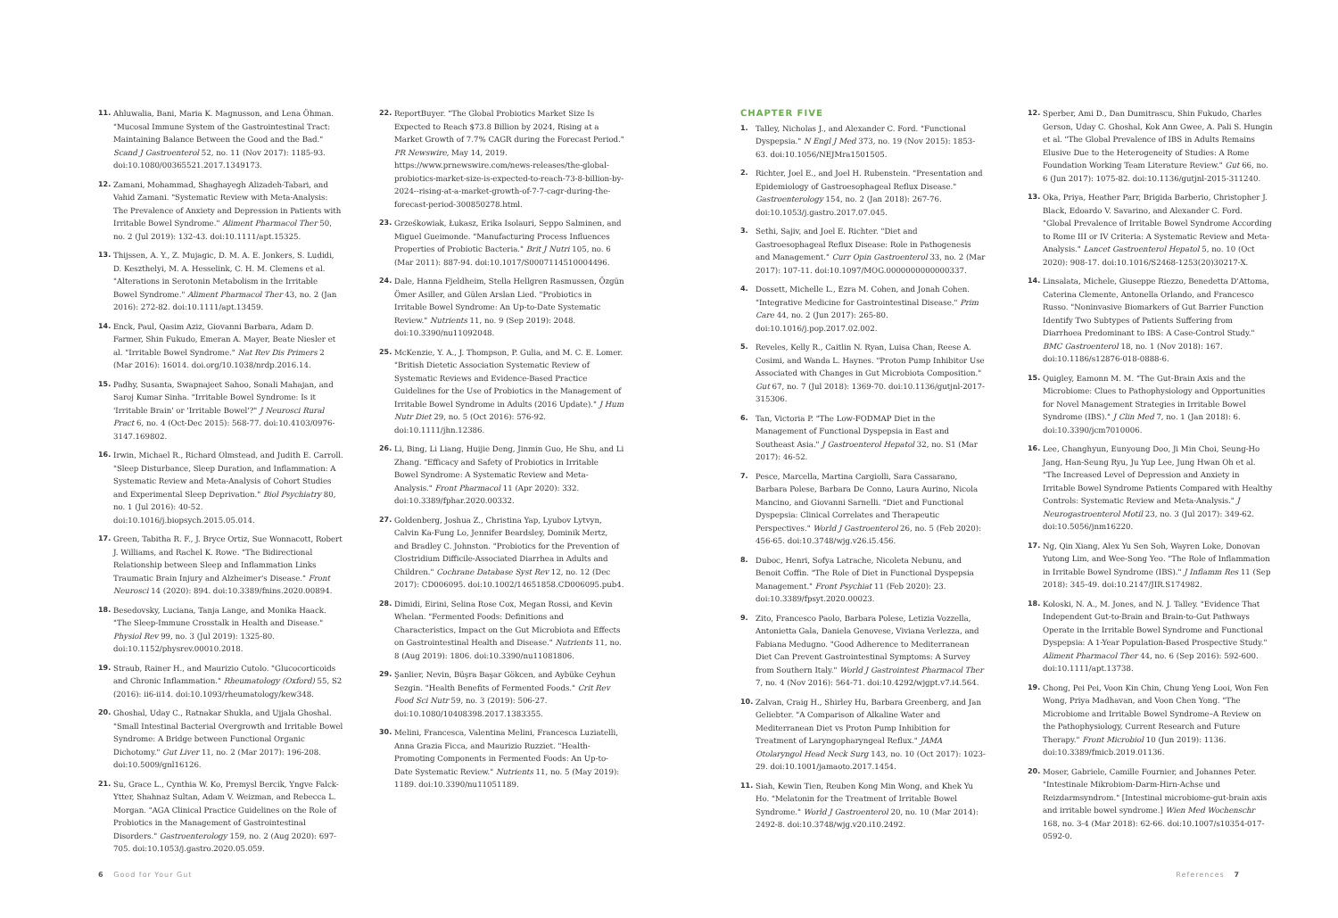11. Ahluwalia, Bani, Maria K. Magnusson, and Lena Öhman. "Mucosal Immune System of the Gastrointestinal Tract: Maintaining Balance Between the Good and the Bad." Scand J Gastroenterol 52, no. 11 (Nov 2017): 1185-93. doi:10.1080/00365521.2017.1349173.
12. Zamani, Mohammad, Shaghayegh Alizadeh-Tabari, and Vahid Zamani. "Systematic Review with Meta-Analysis: The Prevalence of Anxiety and Depression in Patients with Irritable Bowel Syndrome." Aliment Pharmacol Ther 50, no. 2 (Jul 2019): 132-43. doi:10.1111/apt.15325.
13. Thijssen, A. Y., Z. Mujagic, D. M. A. E. Jonkers, S. Ludidi, D. Keszthelyi, M. A. Hesselink, C. H. M. Clemens et al. "Alterations in Serotonin Metabolism in the Irritable Bowel Syndrome." Aliment Pharmacol Ther 43, no. 2 (Jan 2016): 272-82. doi:10.1111/apt.13459.
14. Enck, Paul, Qasim Aziz, Giovanni Barbara, Adam D. Farmer, Shin Fukudo, Emeran A. Mayer, Beate Niesler et al. "Irritable Bowel Syndrome." Nat Rev Dis Primers 2 (Mar 2016): 16014. doi.org/10.1038/nrdp.2016.14.
15. Padhy, Susanta, Swapnajeet Sahoo, Sonali Mahajan, and Saroj Kumar Sinha. "Irritable Bowel Syndrome: Is it 'Irritable Brain' or 'Irritable Bowel'?" J Neurosci Rural Pract 6, no. 4 (Oct-Dec 2015): 568-77. doi:10.4103/0976-3147.169802.
16. Irwin, Michael R., Richard Olmstead, and Judith E. Carroll. "Sleep Disturbance, Sleep Duration, and Inflammation: A Systematic Review and Meta-Analysis of Cohort Studies and Experimental Sleep Deprivation." Biol Psychiatry 80, no. 1 (Jul 2016): 40-52. doi:10.1016/j.biopsych.2015.05.014.
17. Green, Tabitha R. F., J. Bryce Ortiz, Sue Wonnacott, Robert J. Williams, and Rachel K. Rowe. "The Bidirectional Relationship between Sleep and Inflammation Links Traumatic Brain Injury and Alzheimer's Disease." Front Neurosci 14 (2020): 894. doi:10.3389/fnins.2020.00894.
18. Besedovsky, Luciana, Tanja Lange, and Monika Haack. "The Sleep-Immune Crosstalk in Health and Disease." Physiol Rev 99, no. 3 (Jul 2019): 1325-80. doi:10.1152/physrev.00010.2018.
19. Straub, Rainer H., and Maurizio Cutolo. "Glucocorticoids and Chronic Inflammation." Rheumatology (Oxford) 55, S2 (2016): ii6-ii14. doi:10.1093/rheumatology/kew348.
20. Ghoshal, Uday C., Ratnakar Shukla, and Ujjala Ghoshal. "Small Intestinal Bacterial Overgrowth and Irritable Bowel Syndrome: A Bridge between Functional Organic Dichotomy." Gut Liver 11, no. 2 (Mar 2017): 196-208. doi:10.5009/gnl16126.
21. Su, Grace L., Cynthia W. Ko, Premysl Bercik, Yngve Falck-Ytter, Shahnaz Sultan, Adam V. Weizman, and Rebecca L. Morgan. "AGA Clinical Practice Guidelines on the Role of Probiotics in the Management of Gastrointestinal Disorders." Gastroenterology 159, no. 2 (Aug 2020): 697-705. doi:10.1053/j.gastro.2020.05.059.
22. ReportBuyer. "The Global Probiotics Market Size Is Expected to Reach $73.8 Billion by 2024, Rising at a Market Growth of 7.7% CAGR during the Forecast Period." PR Newswire, May 14, 2019. https://www.prnewswire.com/news-releases/the-global-probiotics-market-size-is-expected-to-reach-73-8-billion-by-2024--rising-at-a-market-growth-of-7-7-cagr-during-the-forecast-period-300850278.html.
23. Grześkowiak, Łukasz, Erika Isolauri, Seppo Salminen, and Miguel Gueimonde. "Manufacturing Process Influences Properties of Probiotic Bacteria." Brit J Nutri 105, no. 6 (Mar 2011): 887-94. doi:10.1017/S0007114510004496.
24. Dale, Hanna Fjeldheim, Stella Hellgren Rasmussen, Özgün Ömer Asiller, and Gülen Arslan Lied. "Probiotics in Irritable Bowel Syndrome: An Up-to-Date Systematic Review." Nutrients 11, no. 9 (Sep 2019): 2048. doi:10.3390/nu11092048.
25. McKenzie, Y. A., J. Thompson, P. Gulia, and M. C. E. Lomer. "British Dietetic Association Systematic Review of Systematic Reviews and Evidence-Based Practice Guidelines for the Use of Probiotics in the Management of Irritable Bowel Syndrome in Adults (2016 Update)." J Hum Nutr Diet 29, no. 5 (Oct 2016): 576-92. doi:10.1111/jhn.12386.
26. Li, Bing, Li Liang, Huijie Deng, Jinmin Guo, He Shu, and Li Zhang. "Efficacy and Safety of Probiotics in Irritable Bowel Syndrome: A Systematic Review and Meta-Analysis." Front Pharmacol 11 (Apr 2020): 332. doi:10.3389/fphar.2020.00332.
27. Goldenberg, Joshua Z., Christina Yap, Lyubov Lytvyn, Calvin Ka-Fung Lo, Jennifer Beardsley, Dominik Mertz, and Bradley C. Johnston. "Probiotics for the Prevention of Clostridium Difficile-Associated Diarrhea in Adults and Children." Cochrane Database Syst Rev 12, no. 12 (Dec 2017): CD006095. doi:10.1002/14651858.CD006095.pub4.
28. Dimidi, Eirini, Selina Rose Cox, Megan Rossi, and Kevin Whelan. "Fermented Foods: Definitions and Characteristics, Impact on the Gut Microbiota and Effects on Gastrointestinal Health and Disease." Nutrients 11, no. 8 (Aug 2019): 1806. doi:10.3390/nu11081806.
29. Şanlier, Nevin, Büşra Başar Gökcen, and Aybüke Ceyhun Sezgin. "Health Benefits of Fermented Foods." Crit Rev Food Sci Nutr 59, no. 3 (2019): 506-27. doi:10.1080/10408398.2017.1383355.
30. Melini, Francesca, Valentina Melini, Francesca Luziatelli, Anna Grazia Ficca, and Maurizio Ruzziet. "Health-Promoting Components in Fermented Foods: An Up-to-Date Systematic Review." Nutrients 11, no. 5 (May 2019): 1189. doi:10.3390/nu11051189.
CHAPTER FIVE
1. Talley, Nicholas J., and Alexander C. Ford. "Functional Dyspepsia." N Engl J Med 373, no. 19 (Nov 2015): 1853-63. doi:10.1056/NEJMra1501505.
2. Richter, Joel E., and Joel H. Rubenstein. "Presentation and Epidemiology of Gastroesophageal Reflux Disease." Gastroenterology 154, no. 2 (Jan 2018): 267-76. doi:10.1053/j.gastro.2017.07.045.
3. Sethi, Sajiv, and Joel E. Richter. "Diet and Gastroesophageal Reflux Disease: Role in Pathogenesis and Management." Curr Opin Gastroenterol 33, no. 2 (Mar 2017): 107-11. doi:10.1097/MOG.0000000000000337.
4. Dossett, Michelle L., Ezra M. Cohen, and Jonah Cohen. "Integrative Medicine for Gastrointestinal Disease." Prim Care 44, no. 2 (Jun 2017): 265-80. doi:10.1016/j.pop.2017.02.002.
5. Reveles, Kelly R., Caitlin N. Ryan, Luisa Chan, Reese A. Cosimi, and Wanda L. Haynes. "Proton Pump Inhibitor Use Associated with Changes in Gut Microbiota Composition." Gut 67, no. 7 (Jul 2018): 1369-70. doi:10.1136/gutjnl-2017-315306.
6. Tan, Victoria P. "The Low-FODMAP Diet in the Management of Functional Dyspepsia in East and Southeast Asia." J Gastroenterol Hepatol 32, no. S1 (Mar 2017): 46-52.
7. Pesce, Marcella, Martina Cargiolli, Sara Cassarano, Barbara Polese, Barbara De Conno, Laura Aurino, Nicola Mancino, and Giovanni Sarnelli. "Diet and Functional Dyspepsia: Clinical Correlates and Therapeutic Perspectives." World J Gastroenterol 26, no. 5 (Feb 2020): 456-65. doi:10.3748/wjg.v26.i5.456.
8. Duboc, Henri, Sofya Latrache, Nicoleta Nebunu, and Benoit Coffin. "The Role of Diet in Functional Dyspepsia Management." Front Psychiat 11 (Feb 2020): 23. doi:10.3389/fpsyt.2020.00023.
9. Zito, Francesco Paolo, Barbara Polese, Letizia Vozzella, Antonietta Gala, Daniela Genovese, Viviana Verlezza, and Fabiana Medugno. "Good Adherence to Mediterranean Diet Can Prevent Gastrointestinal Symptoms: A Survey from Southern Italy." World J Gastrointest Pharmacol Ther 7, no. 4 (Nov 2016): 564-71. doi:10.4292/wjgpt.v7.i4.564.
10. Zalvan, Craig H., Shirley Hu, Barbara Greenberg, and Jan Geliebter. "A Comparison of Alkaline Water and Mediterranean Diet vs Proton Pump Inhibition for Treatment of Laryngopharyngeal Reflux." JAMA Otolaryngol Head Neck Surg 143, no. 10 (Oct 2017): 1023-29. doi:10.1001/jamaoto.2017.1454.
11. Siah, Kewin Tien, Reuben Kong Min Wong, and Khek Yu Ho. "Melatonin for the Treatment of Irritable Bowel Syndrome." World J Gastroenterol 20, no. 10 (Mar 2014): 2492-8. doi:10.3748/wjg.v20.i10.2492.
12. Sperber, Ami D., Dan Dumitrascu, Shin Fukudo, Charles Gerson, Uday C. Ghoshal, Kok Ann Gwee, A. Pali S. Hungin et al. "The Global Prevalence of IBS in Adults Remains Elusive Due to the Heterogeneity of Studies: A Rome Foundation Working Team Literature Review." Gut 66, no. 6 (Jun 2017): 1075-82. doi:10.1136/gutjnl-2015-311240.
13. Oka, Priya, Heather Parr, Brigida Barberio, Christopher J. Black, Edoardo V. Savarino, and Alexander C. Ford. "Global Prevalence of Irritable Bowel Syndrome According to Rome III or IV Criteria: A Systematic Review and Meta-Analysis." Lancet Gastroenterol Hepatol 5, no. 10 (Oct 2020): 908-17. doi:10.1016/S2468-1253(20)30217-X.
14. Linsalata, Michele, Giuseppe Riezzo, Benedetta D'Attoma, Caterina Clemente, Antonella Orlando, and Francesco Russo. "Noninvasive Biomarkers of Gut Barrier Function Identify Two Subtypes of Patients Suffering from Diarrhoea Predominant to IBS: A Case-Control Study." BMC Gastroenterol 18, no. 1 (Nov 2018): 167. doi:10.1186/s12876-018-0888-6.
15. Quigley, Eamonn M. M. "The Gut-Brain Axis and the Microbiome: Clues to Pathophysiology and Opportunities for Novel Management Strategies in Irritable Bowel Syndrome (IBS)." J Clin Med 7, no. 1 (Jan 2018): 6. doi:10.3390/jcm7010006.
16. Lee, Changhyun, Eunyoung Doo, Ji Min Choi, Seung-Ho Jang, Han-Seung Ryu, Ju Yup Lee, Jung Hwan Oh et al. "The Increased Level of Depression and Anxiety in Irritable Bowel Syndrome Patients Compared with Healthy Controls: Systematic Review and Meta-Analysis." J Neurogastroenterol Motil 23, no. 3 (Jul 2017): 349-62. doi:10.5056/jnm16220.
17. Ng, Qin Xiang, Alex Yu Sen Soh, Wayren Loke, Donovan Yutong Lim, and Wee-Song Yeo. "The Role of Inflammation in Irritable Bowel Syndrome (IBS)." J Inflamm Res 11 (Sep 2018): 345-49. doi:10.2147/JIR.S174982.
18. Koloski, N. A., M. Jones, and N. J. Talley. "Evidence That Independent Gut-to-Brain and Brain-to-Gut Pathways Operate in the Irritable Bowel Syndrome and Functional Dyspepsia: A 1-Year Population-Based Prospective Study." Aliment Pharmacol Ther 44, no. 6 (Sep 2016): 592-600. doi:10.1111/apt.13738.
19. Chong, Pei Pei, Voon Kin Chin, Chung Yeng Looi, Won Fen Wong, Priya Madhavan, and Voon Chen Yong. "The Microbiome and Irritable Bowel Syndrome–A Review on the Pathophysiology, Current Research and Future Therapy." Front Microbiol 10 (Jun 2019): 1136. doi:10.3389/fmicb.2019.01136.
20. Moser, Gabriele, Camille Fournier, and Johannes Peter. "Intestinale Mikrobiom-Darm-Hirn-Achse und Reizdarmsyndrom." [Intestinal microbiome-gut-brain axis and irritable bowel syndrome.] Wien Med Wochenschr 168, no. 3-4 (Mar 2018): 62-66. doi:10.1007/s10354-017-0592-0.
6 Good for Your Gut References 7